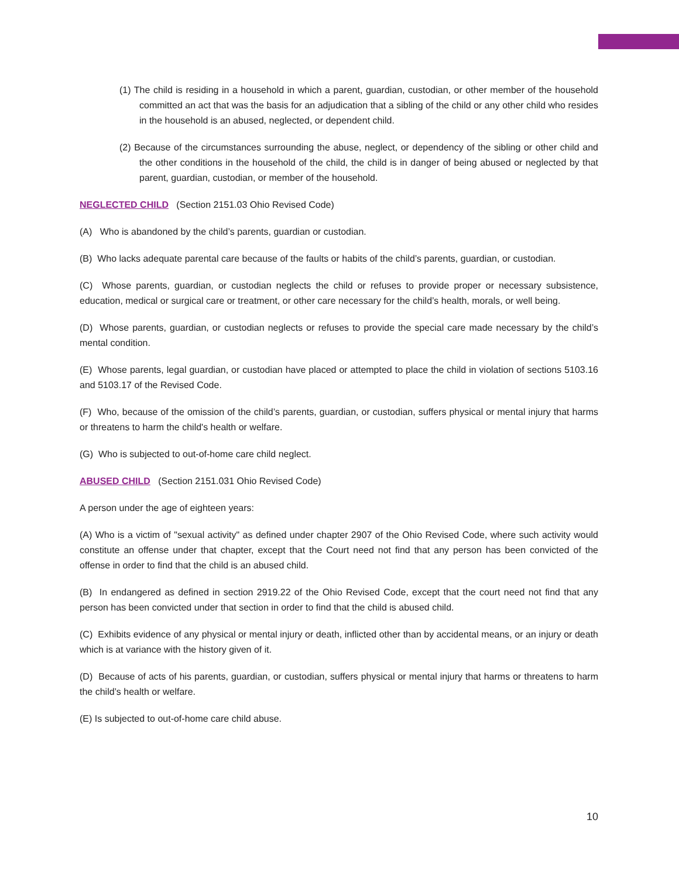(1) The child is residing in a household in which a parent, guardian, custodian, or other member of the household committed an act that was the basis for an adjudication that a sibling of the child or any other child who resides in the household is an abused, neglected, or dependent child.
(2) Because of the circumstances surrounding the abuse, neglect, or dependency of the sibling or other child and the other conditions in the household of the child, the child is in danger of being abused or neglected by that parent, guardian, custodian, or member of the household.
NEGLECTED CHILD (Section 2151.03 Ohio Revised Code)
(A) Who is abandoned by the child’s parents, guardian or custodian.
(B) Who lacks adequate parental care because of the faults or habits of the child’s parents, guardian, or custodian.
(C) Whose parents, guardian, or custodian neglects the child or refuses to provide proper or necessary subsistence, education, medical or surgical care or treatment, or other care necessary for the child’s health, morals, or well being.
(D) Whose parents, guardian, or custodian neglects or refuses to provide the special care made necessary by the child’s mental condition.
(E) Whose parents, legal guardian, or custodian have placed or attempted to place the child in violation of sections 5103.16 and 5103.17 of the Revised Code.
(F) Who, because of the omission of the child’s parents, guardian, or custodian, suffers physical or mental injury that harms or threatens to harm the child's health or welfare.
(G) Who is subjected to out-of-home care child neglect.
ABUSED CHILD (Section 2151.031 Ohio Revised Code)
A person under the age of eighteen years:
(A) Who is a victim of "sexual activity" as defined under chapter 2907 of the Ohio Revised Code, where such activity would constitute an offense under that chapter, except that the Court need not find that any person has been convicted of the offense in order to find that the child is an abused child.
(B) In endangered as defined in section 2919.22 of the Ohio Revised Code, except that the court need not find that any person has been convicted under that section in order to find that the child is abused child.
(C) Exhibits evidence of any physical or mental injury or death, inflicted other than by accidental means, or an injury or death which is at variance with the history given of it.
(D) Because of acts of his parents, guardian, or custodian, suffers physical or mental injury that harms or threatens to harm the child’s health or welfare.
(E) Is subjected to out-of-home care child abuse.
10